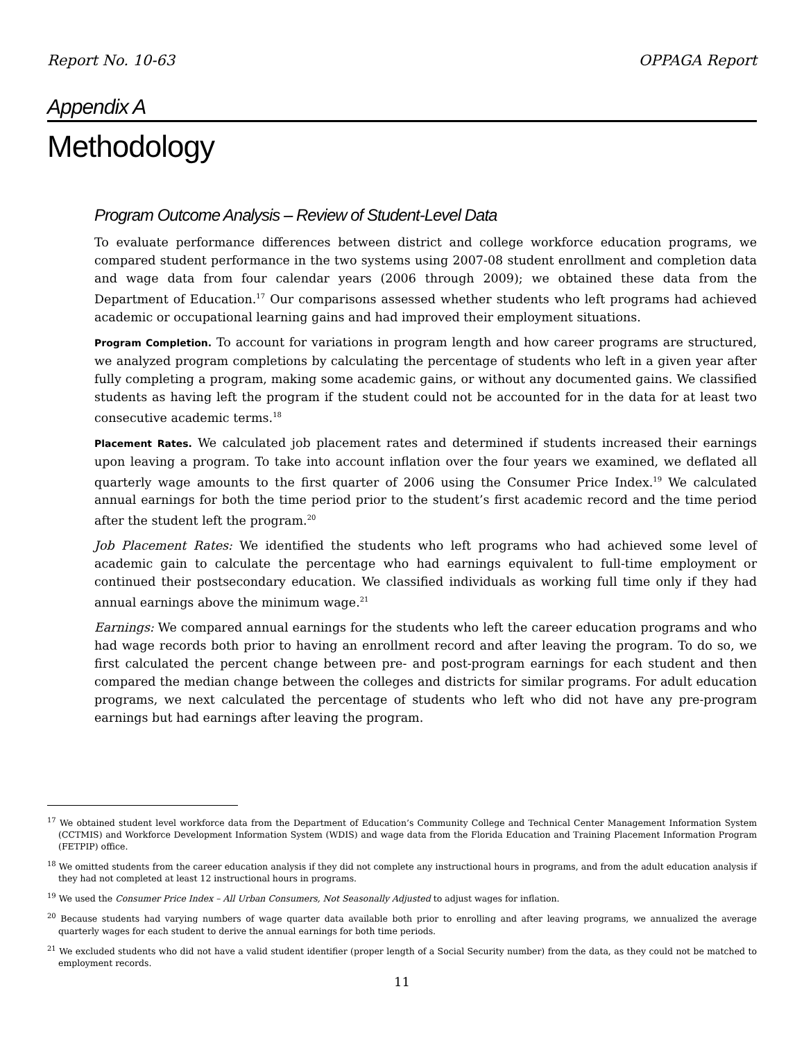Report No. 10-63 OPPAGA Report
Appendix A
Methodology
Program Outcome Analysis – Review of Student-Level Data
To evaluate performance differences between district and college workforce education programs, we compared student performance in the two systems using 2007-08 student enrollment and completion data and wage data from four calendar years (2006 through 2009); we obtained these data from the Department of Education.<sup>17</sup> Our comparisons assessed whether students who left programs had achieved academic or occupational learning gains and had improved their employment situations.
Program Completion. To account for variations in program length and how career programs are structured, we analyzed program completions by calculating the percentage of students who left in a given year after fully completing a program, making some academic gains, or without any documented gains. We classified students as having left the program if the student could not be accounted for in the data for at least two consecutive academic terms.<sup>18</sup>
Placement Rates. We calculated job placement rates and determined if students increased their earnings upon leaving a program. To take into account inflation over the four years we examined, we deflated all quarterly wage amounts to the first quarter of 2006 using the Consumer Price Index.<sup>19</sup> We calculated annual earnings for both the time period prior to the student’s first academic record and the time period after the student left the program.<sup>20</sup>
Job Placement Rates: We identified the students who left programs who had achieved some level of academic gain to calculate the percentage who had earnings equivalent to full-time employment or continued their postsecondary education. We classified individuals as working full time only if they had annual earnings above the minimum wage.<sup>21</sup>
Earnings: We compared annual earnings for the students who left the career education programs and who had wage records both prior to having an enrollment record and after leaving the program. To do so, we first calculated the percent change between pre- and post-program earnings for each student and then compared the median change between the colleges and districts for similar programs. For adult education programs, we next calculated the percentage of students who left who did not have any pre-program earnings but had earnings after leaving the program.
<sup>17</sup> We obtained student level workforce data from the Department of Education’s Community College and Technical Center Management Information System (CCTMIS) and Workforce Development Information System (WDIS) and wage data from the Florida Education and Training Placement Information Program (FETPIP) office.
<sup>18</sup> We omitted students from the career education analysis if they did not complete any instructional hours in programs, and from the adult education analysis if they had not completed at least 12 instructional hours in programs.
<sup>19</sup> We used the Consumer Price Index – All Urban Consumers, Not Seasonally Adjusted to adjust wages for inflation.
<sup>20</sup> Because students had varying numbers of wage quarter data available both prior to enrolling and after leaving programs, we annualized the average quarterly wages for each student to derive the annual earnings for both time periods.
<sup>21</sup> We excluded students who did not have a valid student identifier (proper length of a Social Security number) from the data, as they could not be matched to employment records.
11